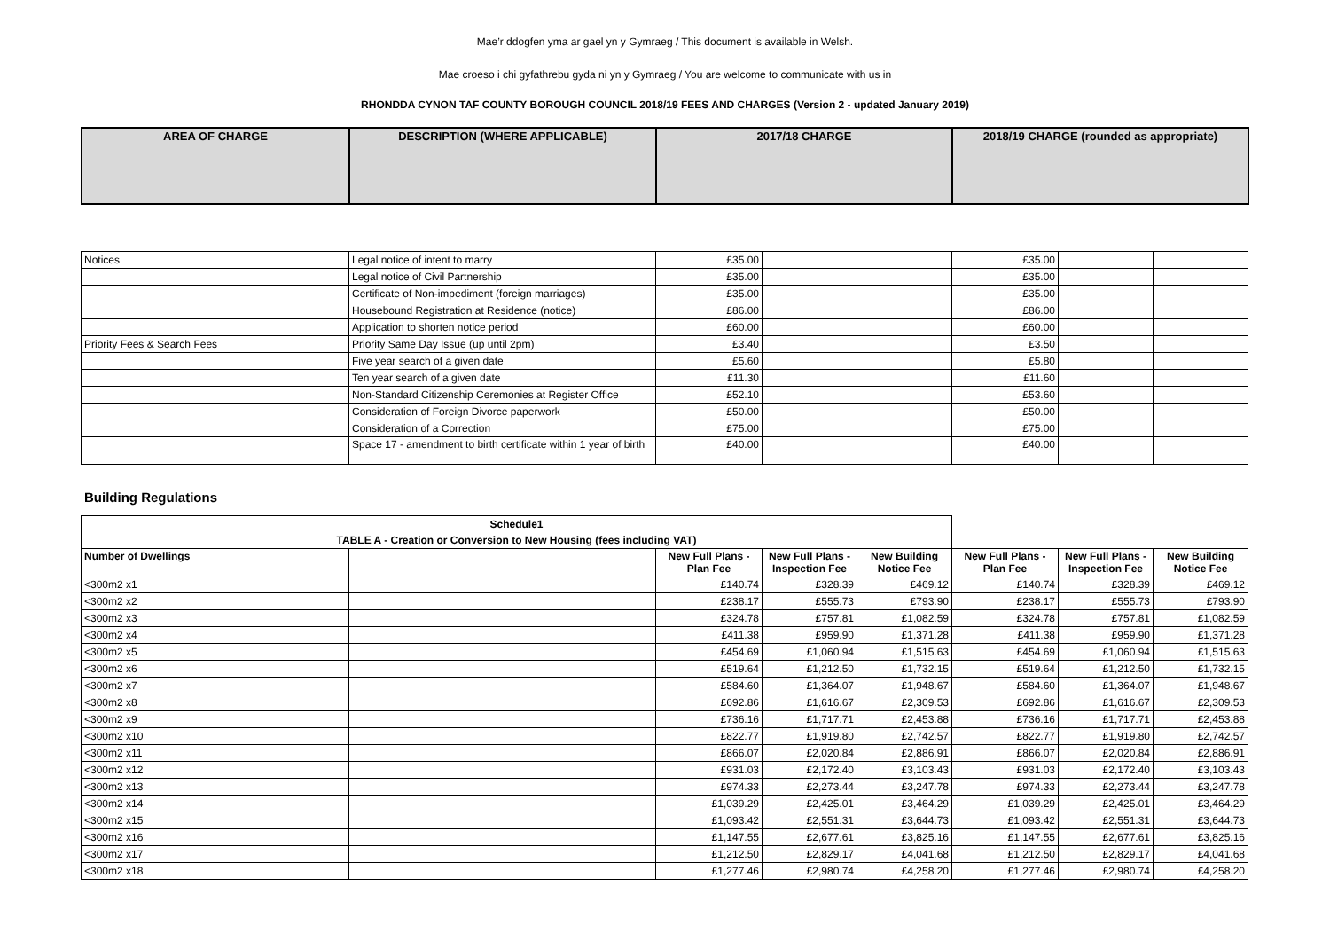Mae’r ddogfen yma ar gael yn y Gymraeg / This document is available in Welsh.
Mae croeso i chi gyfathrebu gyda ni yn y Gymraeg / You are welcome to communicate with us in
RHONDDA CYNON TAF COUNTY BOROUGH COUNCIL 2018/19 FEES AND CHARGES (Version 2 - updated January 2019)
| AREA OF CHARGE | DESCRIPTION (WHERE APPLICABLE) | 2017/18 CHARGE | 2018/19 CHARGE (rounded as appropriate) |
| --- | --- | --- | --- |
| Notices | Legal notice of intent to marry | £35.00 | | | £35.00 | | |
| | Legal notice of Civil Partnership | £35.00 | | | £35.00 | | |
| | Certificate of Non-impediment (foreign marriages) | £35.00 | | | £35.00 | | |
| | Housebound Registration at Residence (notice) | £86.00 | | | £86.00 | | |
| | Application to shorten notice period | £60.00 | | | £60.00 | | |
| Priority Fees & Search Fees | Priority Same Day Issue (up until 2pm) | £3.40 | | | £3.50 | | |
| | Five year search of a given date | £5.60 | | | £5.80 | | |
| | Ten year search of a given date | £11.30 | | | £11.60 | | |
| | Non-Standard Citizenship Ceremonies at Register Office | £52.10 | | | £53.60 | | |
| | Consideration of Foreign Divorce paperwork | £50.00 | | | £50.00 | | |
| | Consideration of a Correction | £75.00 | | | £75.00 | | |
| | Space 17 - amendment to birth certificate within 1 year of birth | £40.00 | | | £40.00 | | |
Building Regulations
| Schedule1 | | | | | | | |
| TABLE A - Creation or Conversion to New Housing (fees including VAT) | | | | | | | |
| Number of Dwellings | | New Full Plans - Plan Fee | New Full Plans - Inspection Fee | New Building Notice Fee | New Full Plans - Plan Fee | New Full Plans - Inspection Fee | New Building Notice Fee |
| <300m2 x1 | | £140.74 | £328.39 | £469.12 | £140.74 | £328.39 | £469.12 |
| <300m2 x2 | | £238.17 | £555.73 | £793.90 | £238.17 | £555.73 | £793.90 |
| <300m2 x3 | | £324.78 | £757.81 | £1,082.59 | £324.78 | £757.81 | £1,082.59 |
| <300m2 x4 | | £411.38 | £959.90 | £1,371.28 | £411.38 | £959.90 | £1,371.28 |
| <300m2 x5 | | £454.69 | £1,060.94 | £1,515.63 | £454.69 | £1,060.94 | £1,515.63 |
| <300m2 x6 | | £519.64 | £1,212.50 | £1,732.15 | £519.64 | £1,212.50 | £1,732.15 |
| <300m2 x7 | | £584.60 | £1,364.07 | £1,948.67 | £584.60 | £1,364.07 | £1,948.67 |
| <300m2 x8 | | £692.86 | £1,616.67 | £2,309.53 | £692.86 | £1,616.67 | £2,309.53 |
| <300m2 x9 | | £736.16 | £1,717.71 | £2,453.88 | £736.16 | £1,717.71 | £2,453.88 |
| <300m2 x10 | | £822.77 | £1,919.80 | £2,742.57 | £822.77 | £1,919.80 | £2,742.57 |
| <300m2 x11 | | £866.07 | £2,020.84 | £2,886.91 | £866.07 | £2,020.84 | £2,886.91 |
| <300m2 x12 | | £931.03 | £2,172.40 | £3,103.43 | £931.03 | £2,172.40 | £3,103.43 |
| <300m2 x13 | | £974.33 | £2,273.44 | £3,247.78 | £974.33 | £2,273.44 | £3,247.78 |
| <300m2 x14 | | £1,039.29 | £2,425.01 | £3,464.29 | £1,039.29 | £2,425.01 | £3,464.29 |
| <300m2 x15 | | £1,093.42 | £2,551.31 | £3,644.73 | £1,093.42 | £2,551.31 | £3,644.73 |
| <300m2 x16 | | £1,147.55 | £2,677.61 | £3,825.16 | £1,147.55 | £2,677.61 | £3,825.16 |
| <300m2 x17 | | £1,212.50 | £2,829.17 | £4,041.68 | £1,212.50 | £2,829.17 | £4,041.68 |
| <300m2 x18 | | £1,277.46 | £2,980.74 | £4,258.20 | £1,277.46 | £2,980.74 | £4,258.20 |